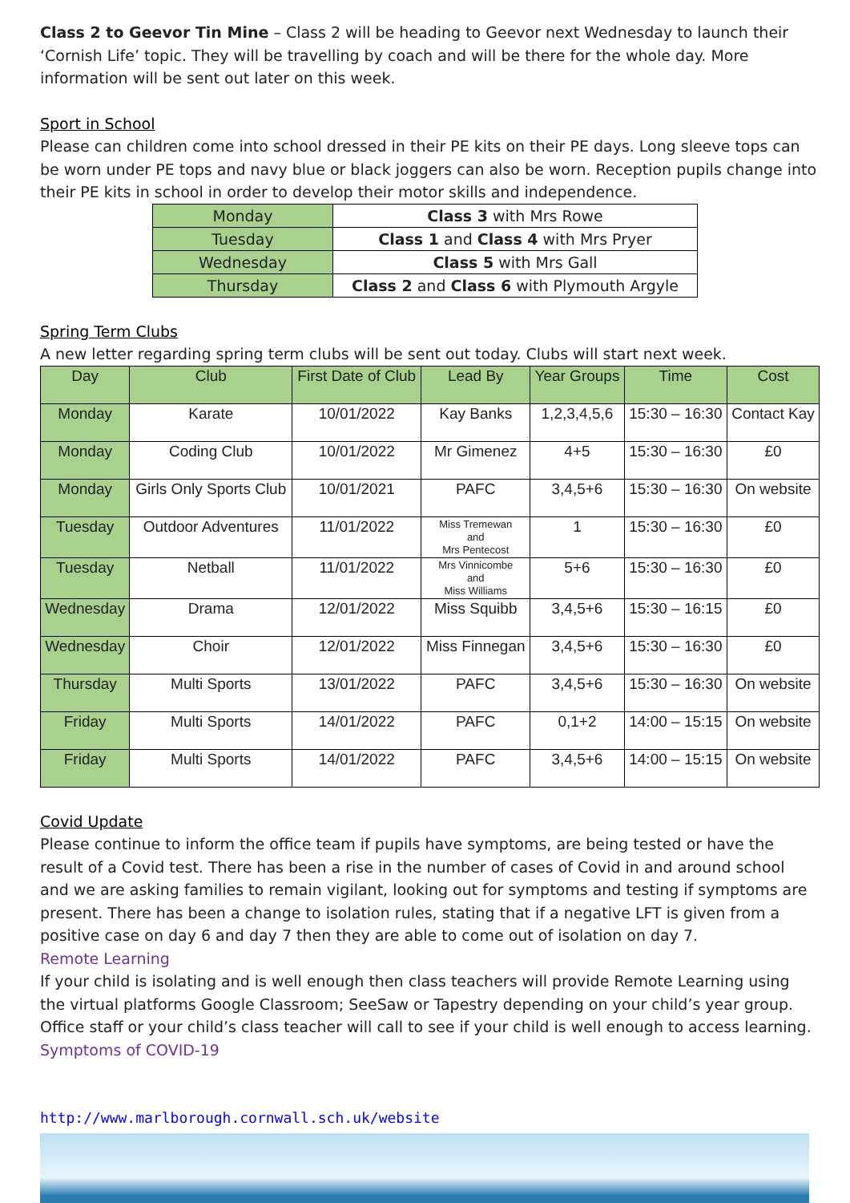Class 2 to Geevor Tin Mine – Class 2 will be heading to Geevor next Wednesday to launch their ‘Cornish Life’ topic. They will be travelling by coach and will be there for the whole day. More information will be sent out later on this week.
Sport in School
Please can children come into school dressed in their PE kits on their PE days. Long sleeve tops can be worn under PE tops and navy blue or black joggers can also be worn. Reception pupils change into their PE kits in school in order to develop their motor skills and independence.
| Monday | Class 3 with Mrs Rowe |
| Tuesday | Class 1 and Class 4 with Mrs Pryer |
| Wednesday | Class 5 with Mrs Gall |
| Thursday | Class 2 and Class 6 with Plymouth Argyle |
Spring Term Clubs
A new letter regarding spring term clubs will be sent out today. Clubs will start next week.
| Day | Club | First Date of Club | Lead By | Year Groups | Time | Cost |
| --- | --- | --- | --- | --- | --- | --- |
| Monday | Karate | 10/01/2022 | Kay Banks | 1,2,3,4,5,6 | 15:30 – 16:30 | Contact Kay |
| Monday | Coding Club | 10/01/2022 | Mr Gimenez | 4+5 | 15:30 – 16:30 | £0 |
| Monday | Girls Only Sports Club | 10/01/2021 | PAFC | 3,4,5+6 | 15:30 – 16:30 | On website |
| Tuesday | Outdoor Adventures | 11/01/2022 | Miss Tremewan and Mrs Pentecost | 1 | 15:30 – 16:30 | £0 |
| Tuesday | Netball | 11/01/2022 | Mrs Vinnicombe and Miss Williams | 5+6 | 15:30 – 16:30 | £0 |
| Wednesday | Drama | 12/01/2022 | Miss Squibb | 3,4,5+6 | 15:30 – 16:15 | £0 |
| Wednesday | Choir | 12/01/2022 | Miss Finnegan | 3,4,5+6 | 15:30 – 16:30 | £0 |
| Thursday | Multi Sports | 13/01/2022 | PAFC | 3,4,5+6 | 15:30 – 16:30 | On website |
| Friday | Multi Sports | 14/01/2022 | PAFC | 0,1+2 | 14:00 – 15:15 | On website |
| Friday | Multi Sports | 14/01/2022 | PAFC | 3,4,5+6 | 14:00 – 15:15 | On website |
Covid Update
Please continue to inform the office team if pupils have symptoms, are being tested or have the result of a Covid test. There has been a rise in the number of cases of Covid in and around school and we are asking families to remain vigilant, looking out for symptoms and testing if symptoms are present. There has been a change to isolation rules, stating that if a negative LFT is given from a positive case on day 6 and day 7 then they are able to come out of isolation on day 7.
Remote Learning
If your child is isolating and is well enough then class teachers will provide Remote Learning using the virtual platforms Google Classroom; SeeSaw or Tapestry depending on your child’s year group. Office staff or your child’s class teacher will call to see if your child is well enough to access learning.
Symptoms of COVID-19
http://www.marlborough.cornwall.sch.uk/website